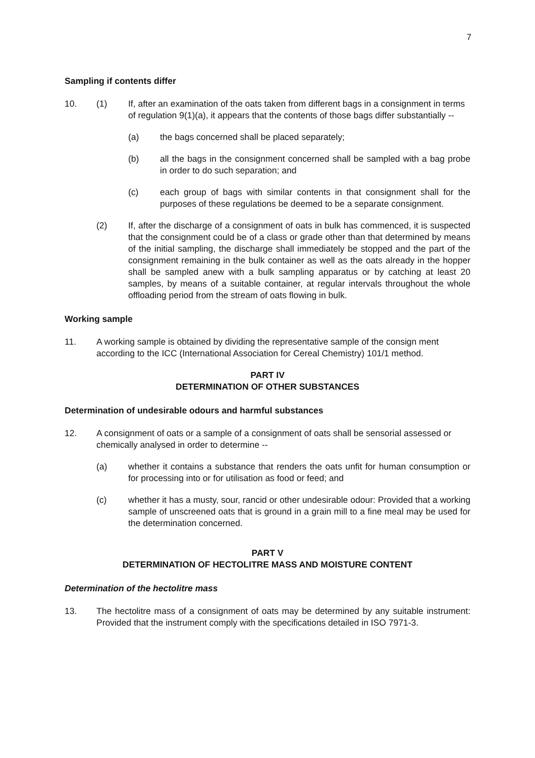7
Sampling if contents differ
10. (1) If, after an examination of the oats taken from different bags in a consignment in terms of regulation 9(1)(a), it appears that the contents of those bags differ substantially --
(a) the bags concerned shall be placed separately;
(b) all the bags in the consignment concerned shall be sampled with a bag probe in order to do such separation; and
(c) each group of bags with similar contents in that consignment shall for the purposes of these regulations be deemed to be a separate consignment.
(2) If, after the discharge of a consignment of oats in bulk has commenced, it is suspected that the consignment could be of a class or grade other than that determined by means of the initial sampling, the discharge shall immediately be stopped and the part of the consignment remaining in the bulk container as well as the oats already in the hopper shall be sampled anew with a bulk sampling apparatus or by catching at least 20 samples, by means of a suitable container, at regular intervals throughout the whole offloading period from the stream of oats flowing in bulk.
Working sample
11. A working sample is obtained by dividing the representative sample of the consign ment according to the ICC (International Association for Cereal Chemistry) 101/1 method.
PART IV
DETERMINATION OF OTHER SUBSTANCES
Determination of undesirable odours and harmful substances
12. A consignment of oats or a sample of a consignment of oats shall be sensorial assessed or chemically analysed in order to determine --
(a) whether it contains a substance that renders the oats unfit for human consumption or for processing into or for utilisation as food or feed; and
(c) whether it has a musty, sour, rancid or other undesirable odour: Provided that a working sample of unscreened oats that is ground in a grain mill to a fine meal may be used for the determination concerned.
PART V
DETERMINATION OF HECTOLITRE MASS AND MOISTURE CONTENT
Determination of the hectolitre mass
13. The hectolitre mass of a consignment of oats may be determined by any suitable instrument: Provided that the instrument comply with the specifications detailed in ISO 7971-3.